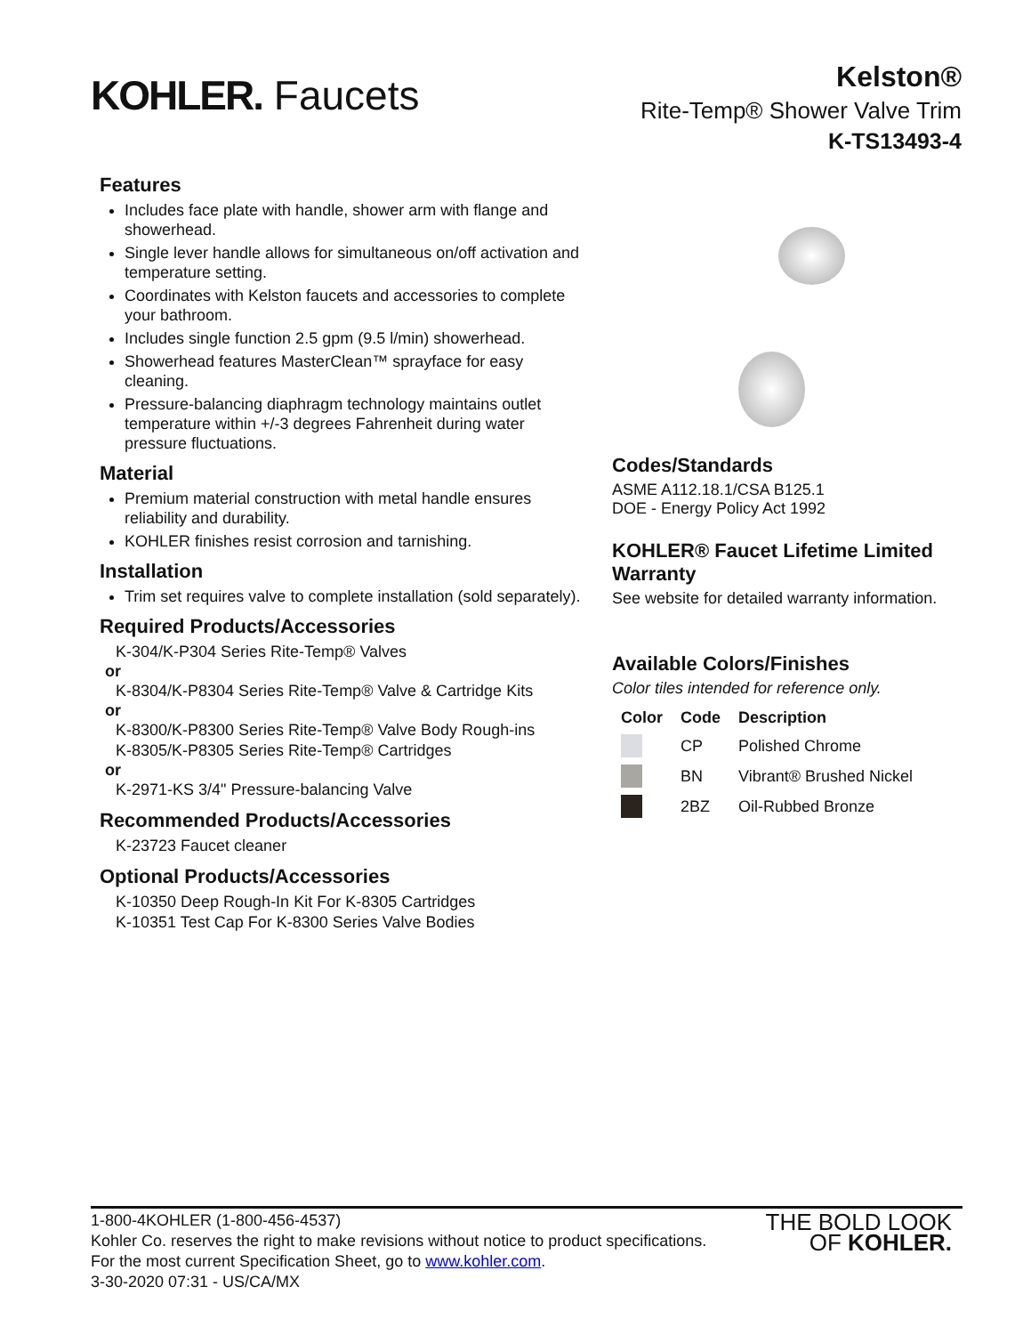KOHLER. Faucets
Kelston®
Rite-Temp® Shower Valve Trim
K-TS13493-4
Features
Includes face plate with handle, shower arm with flange and showerhead.
Single lever handle allows for simultaneous on/off activation and temperature setting.
Coordinates with Kelston faucets and accessories to complete your bathroom.
Includes single function 2.5 gpm (9.5 l/min) showerhead.
Showerhead features MasterClean™ sprayface for easy cleaning.
Pressure-balancing diaphragm technology maintains outlet temperature within +/-3 degrees Fahrenheit during water pressure fluctuations.
Material
Premium material construction with metal handle ensures reliability and durability.
KOHLER finishes resist corrosion and tarnishing.
Installation
Trim set requires valve to complete installation (sold separately).
Required Products/Accessories
K-304/K-P304 Series Rite-Temp® Valves
or
K-8304/K-P8304 Series Rite-Temp® Valve & Cartridge Kits
or
K-8300/K-P8300 Series Rite-Temp® Valve Body Rough-ins
K-8305/K-P8305 Series Rite-Temp® Cartridges
or
K-2971-KS 3/4" Pressure-balancing Valve
Recommended Products/Accessories
K-23723 Faucet cleaner
Optional Products/Accessories
K-10350 Deep Rough-In Kit For K-8305 Cartridges
K-10351 Test Cap For K-8300 Series Valve Bodies
Codes/Standards
ASME A112.18.1/CSA B125.1
DOE - Energy Policy Act 1992
KOHLER® Faucet Lifetime Limited Warranty
See website for detailed warranty information.
Available Colors/Finishes
Color tiles intended for reference only.
| Color | Code | Description |
| --- | --- | --- |
| | CP | Polished Chrome |
| | BN | Vibrant® Brushed Nickel |
| | 2BZ | Oil-Rubbed Bronze |
THE BOLD LOOK
OF KOHLER.
1-800-4KOHLER (1-800-456-4537)
Kohler Co. reserves the right to make revisions without notice to product specifications.
For the most current Specification Sheet, go to www.kohler.com.
3-30-2020 07:31 - US/CA/MX